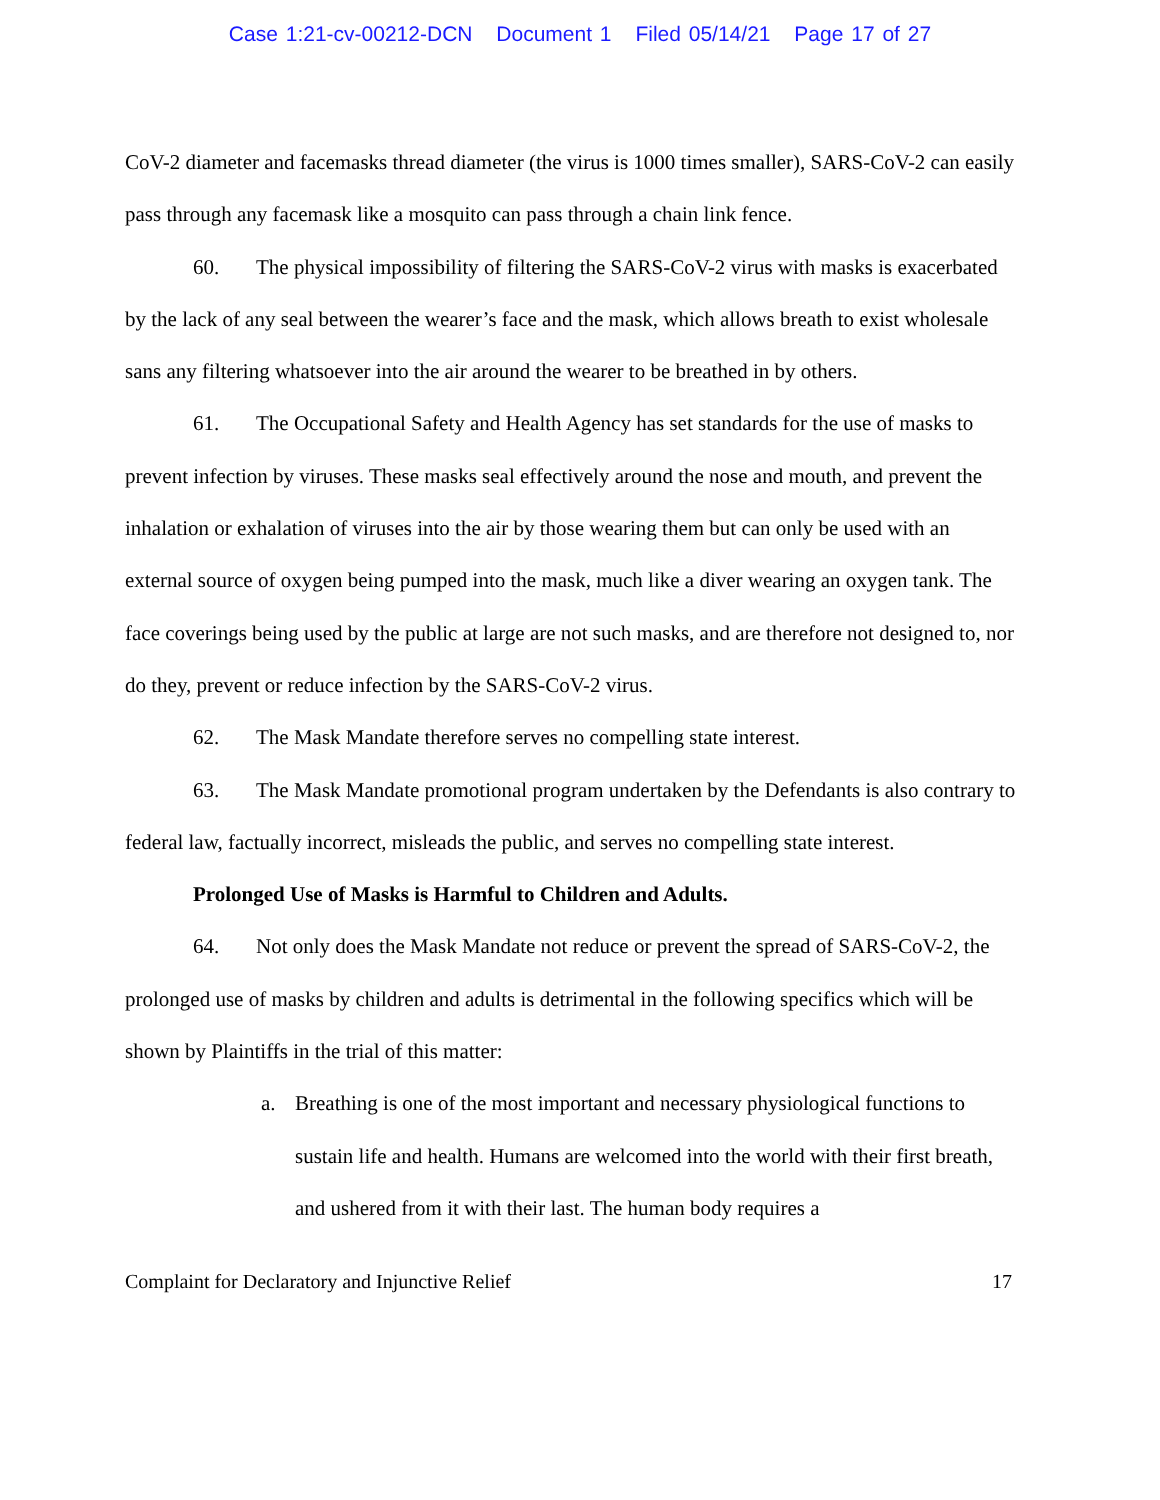Case 1:21-cv-00212-DCN Document 1 Filed 05/14/21 Page 17 of 27
CoV-2 diameter and facemasks thread diameter (the virus is 1000 times smaller), SARS-CoV-2 can easily pass through any facemask like a mosquito can pass through a chain link fence.
60. The physical impossibility of filtering the SARS-CoV-2 virus with masks is exacerbated by the lack of any seal between the wearer’s face and the mask, which allows breath to exist wholesale sans any filtering whatsoever into the air around the wearer to be breathed in by others.
61. The Occupational Safety and Health Agency has set standards for the use of masks to prevent infection by viruses. These masks seal effectively around the nose and mouth, and prevent the inhalation or exhalation of viruses into the air by those wearing them but can only be used with an external source of oxygen being pumped into the mask, much like a diver wearing an oxygen tank. The face coverings being used by the public at large are not such masks, and are therefore not designed to, nor do they, prevent or reduce infection by the SARS-CoV-2 virus.
62. The Mask Mandate therefore serves no compelling state interest.
63. The Mask Mandate promotional program undertaken by the Defendants is also contrary to federal law, factually incorrect, misleads the public, and serves no compelling state interest.
Prolonged Use of Masks is Harmful to Children and Adults.
64. Not only does the Mask Mandate not reduce or prevent the spread of SARS-CoV-2, the prolonged use of masks by children and adults is detrimental in the following specifics which will be shown by Plaintiffs in the trial of this matter:
a. Breathing is one of the most important and necessary physiological functions to sustain life and health. Humans are welcomed into the world with their first breath, and ushered from it with their last. The human body requires a
Complaint for Declaratory and Injunctive Relief 17